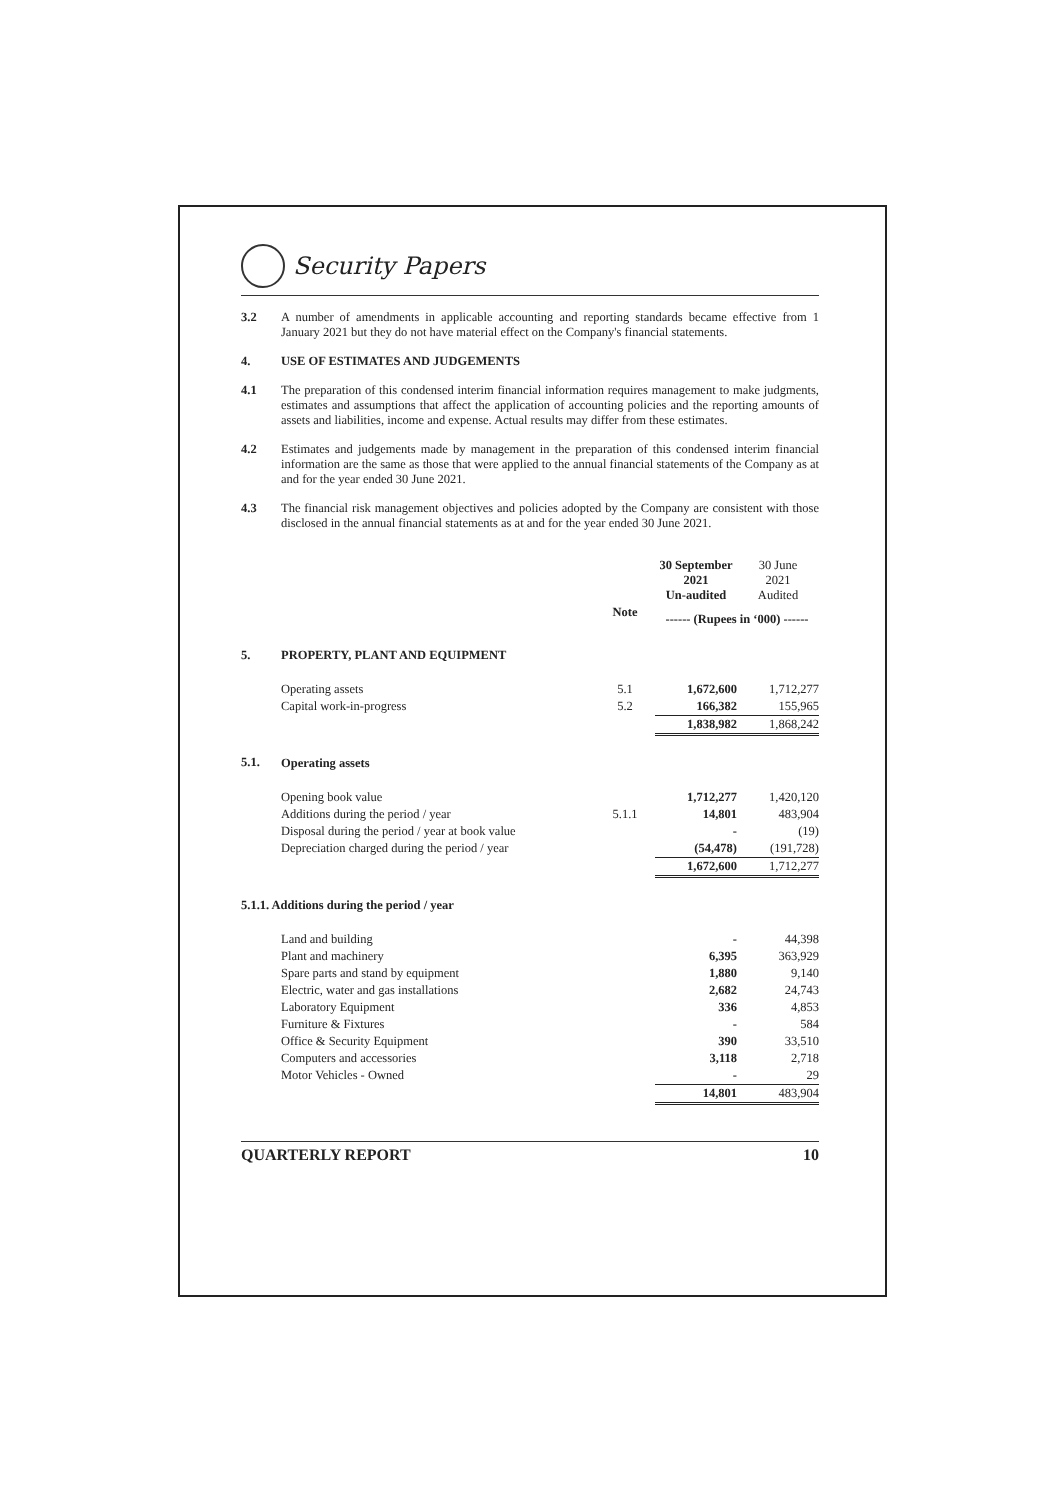Security Papers
3.2 A number of amendments in applicable accounting and reporting standards became effective from 1 January 2021 but they do not have material effect on the Company's financial statements.
4. USE OF ESTIMATES AND JUDGEMENTS
4.1 The preparation of this condensed interim financial information requires management to make judgments, estimates and assumptions that affect the application of accounting policies and the reporting amounts of assets and liabilities, income and expense. Actual results may differ from these estimates.
4.2 Estimates and judgements made by management in the preparation of this condensed interim financial information are the same as those that were applied to the annual financial statements of the Company as at and for the year ended 30 June 2021.
4.3 The financial risk management objectives and policies adopted by the Company are consistent with those disclosed in the annual financial statements as at and for the year ended 30 June 2021.
| | | | 30 September 2021 Un-audited | 30 June 2021 Audited |
| | | Note | ------ (Rupees in ‘000) ------ | |
| 5. | PROPERTY, PLANT AND EQUIPMENT | | | |
| | Operating assets | 5.1 | 1,672,600 | 1,712,277 |
| | Capital work-in-progress | 5.2 | 166,382 | 155,965 |
| | | | 1,838,982 | 1,868,242 |
| 5.1. | Operating assets | | | |
| | Opening book value | | 1,712,277 | 1,420,120 |
| | Additions during the period / year | 5.1.1 | 14,801 | 483,904 |
| | Disposal during the period / year at book value | | - | (19) |
| | Depreciation charged during the period / year | | (54,478) | (191,728) |
| | | | 1,672,600 | 1,712,277 |
| 5.1.1. Additions during the period / year | | | | |
| | Land and building | | - | 44,398 |
| | Plant and machinery | | 6,395 | 363,929 |
| | Spare parts and stand by equipment | | 1,880 | 9,140 |
| | Electric, water and gas installations | | 2,682 | 24,743 |
| | Laboratory Equipment | | 336 | 4,853 |
| | Furniture & Fixtures | | - | 584 |
| | Office & Security Equipment | | 390 | 33,510 |
| | Computers and accessories | | 3,118 | 2,718 |
| | Motor Vehicles - Owned | | - | 29 |
| | | | 14,801 | 483,904 |
QUARTERLY REPORT 10